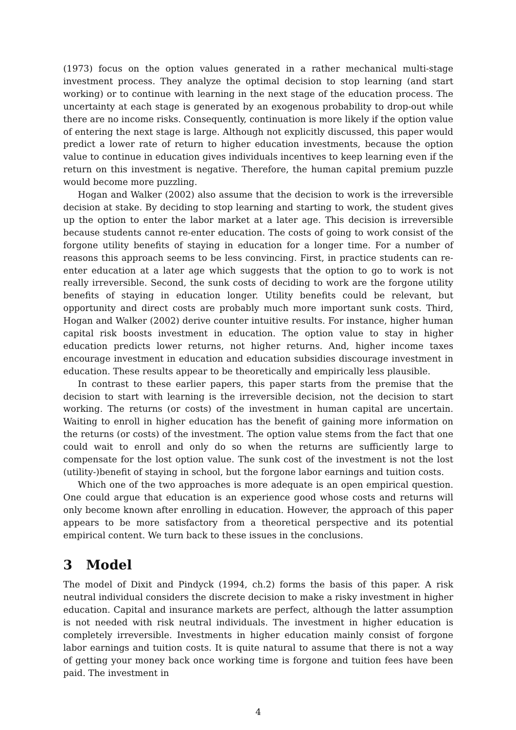(1973) focus on the option values generated in a rather mechanical multi-stage investment process. They analyze the optimal decision to stop learning (and start working) or to continue with learning in the next stage of the education process. The uncertainty at each stage is generated by an exogenous probability to drop-out while there are no income risks. Consequently, continuation is more likely if the option value of entering the next stage is large. Although not explicitly discussed, this paper would predict a lower rate of return to higher education investments, because the option value to continue in education gives individuals incentives to keep learning even if the return on this investment is negative. Therefore, the human capital premium puzzle would become more puzzling.
Hogan and Walker (2002) also assume that the decision to work is the irreversible decision at stake. By deciding to stop learning and starting to work, the student gives up the option to enter the labor market at a later age. This decision is irreversible because students cannot re-enter education. The costs of going to work consist of the forgone utility benefits of staying in education for a longer time. For a number of reasons this approach seems to be less convincing. First, in practice students can re-enter education at a later age which suggests that the option to go to work is not really irreversible. Second, the sunk costs of deciding to work are the forgone utility benefits of staying in education longer. Utility benefits could be relevant, but opportunity and direct costs are probably much more important sunk costs. Third, Hogan and Walker (2002) derive counter intuitive results. For instance, higher human capital risk boosts investment in education. The option value to stay in higher education predicts lower returns, not higher returns. And, higher income taxes encourage investment in education and education subsidies discourage investment in education. These results appear to be theoretically and empirically less plausible.
In contrast to these earlier papers, this paper starts from the premise that the decision to start with learning is the irreversible decision, not the decision to start working. The returns (or costs) of the investment in human capital are uncertain. Waiting to enroll in higher education has the benefit of gaining more information on the returns (or costs) of the investment. The option value stems from the fact that one could wait to enroll and only do so when the returns are sufficiently large to compensate for the lost option value. The sunk cost of the investment is not the lost (utility-)benefit of staying in school, but the forgone labor earnings and tuition costs.
Which one of the two approaches is more adequate is an open empirical question. One could argue that education is an experience good whose costs and returns will only become known after enrolling in education. However, the approach of this paper appears to be more satisfactory from a theoretical perspective and its potential empirical content. We turn back to these issues in the conclusions.
3 Model
The model of Dixit and Pindyck (1994, ch.2) forms the basis of this paper. A risk neutral individual considers the discrete decision to make a risky investment in higher education. Capital and insurance markets are perfect, although the latter assumption is not needed with risk neutral individuals. The investment in higher education is completely irreversible. Investments in higher education mainly consist of forgone labor earnings and tuition costs. It is quite natural to assume that there is not a way of getting your money back once working time is forgone and tuition fees have been paid. The investment in
4